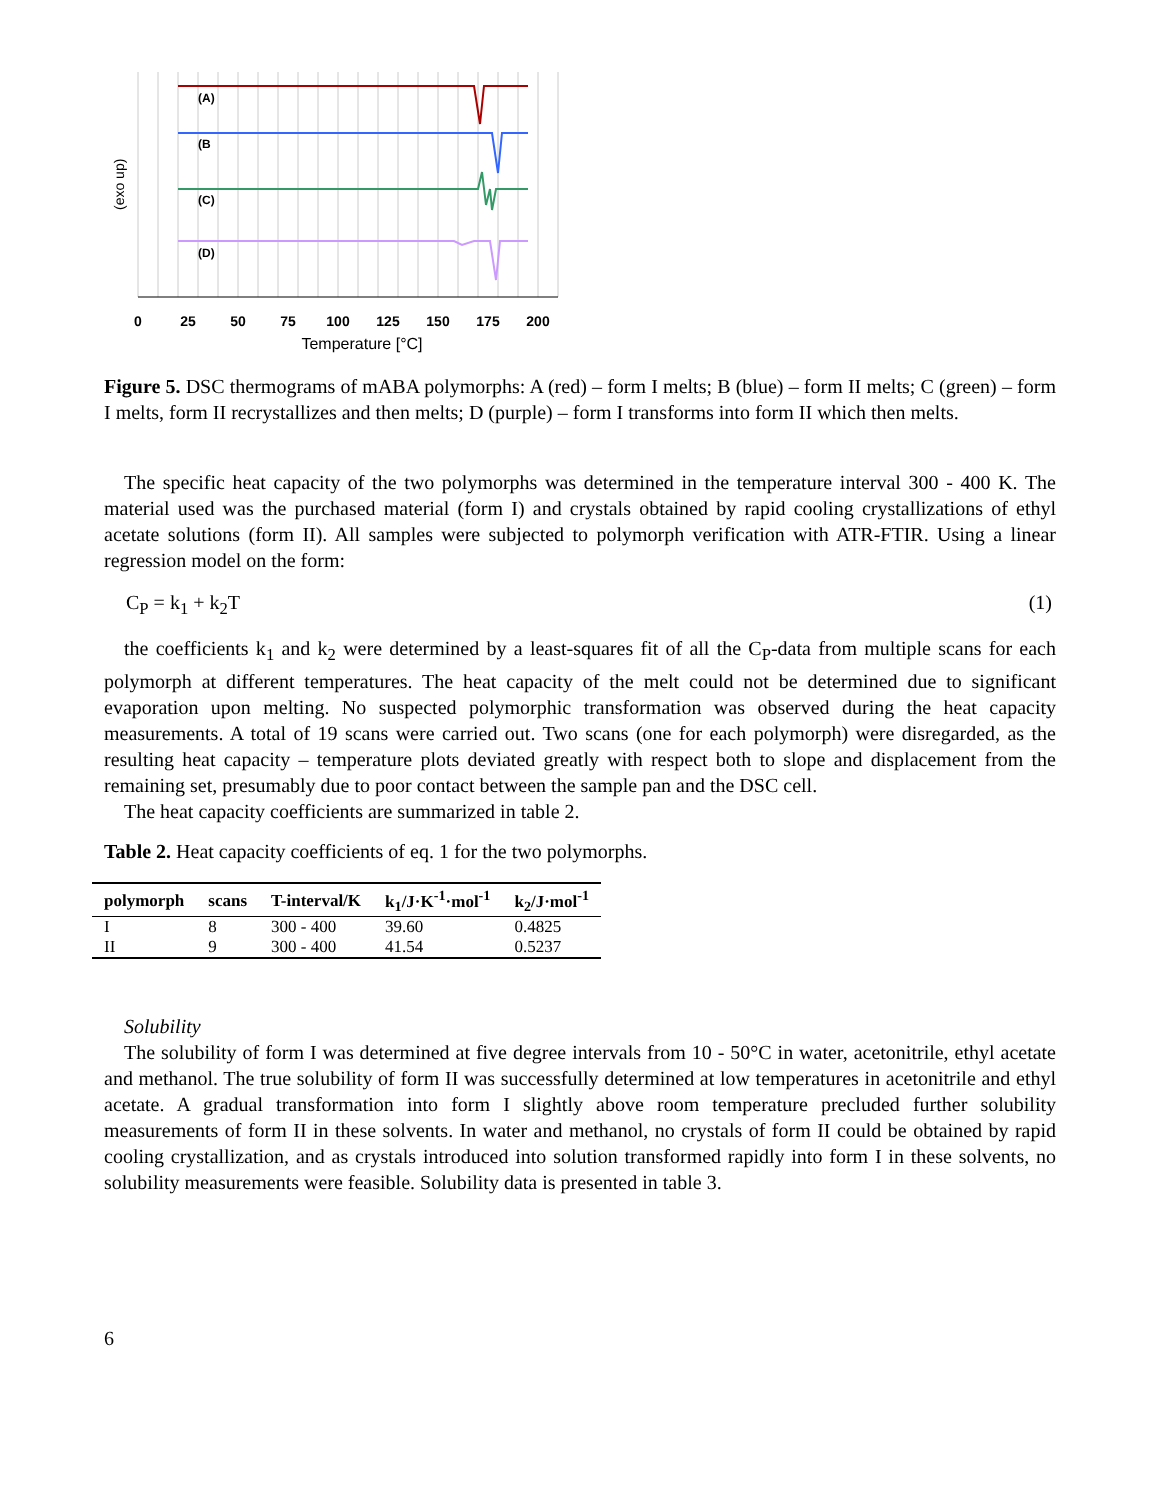(A)
(B
(C)
(D)
(exo up)
0
25
50
75
100
125
150
175
200
Temperature [°C]
Figure 5. DSC thermograms of mABA polymorphs: A (red) – form I melts; B (blue) – form II melts; C (green) – form I melts, form II recrystallizes and then melts; D (purple) – form I transforms into form II which then melts.
The specific heat capacity of the two polymorphs was determined in the temperature interval 300 - 400 K. The material used was the purchased material (form I) and crystals obtained by rapid cooling crystallizations of ethyl acetate solutions (form II). All samples were subjected to polymorph verification with ATR-FTIR. Using a linear regression model on the form:
C<sub>P</sub> = k<sub>1</sub> + k<sub>2</sub>T (1)
the coefficients k<sub>1</sub> and k<sub>2</sub> were determined by a least-squares fit of all the C<sub>P</sub>-data from multiple scans for each polymorph at different temperatures. The heat capacity of the melt could not be determined due to significant evaporation upon melting. No suspected polymorphic transformation was observed during the heat capacity measurements. A total of 19 scans were carried out. Two scans (one for each polymorph) were disregarded, as the resulting heat capacity – temperature plots deviated greatly with respect both to slope and displacement from the remaining set, presumably due to poor contact between the sample pan and the DSC cell.
The heat capacity coefficients are summarized in table 2.
Table 2. Heat capacity coefficients of eq. 1 for the two polymorphs.
| polymorph | scans | T-interval/K | k<sub>1</sub>/J·K<sup>-1</sup>·mol<sup>-1</sup> | k<sub>2</sub>/J·mol<sup>-1</sup> |
| --- | --- | --- | --- | --- |
| I | 8 | 300 - 400 | 39.60 | 0.4825 |
| II | 9 | 300 - 400 | 41.54 | 0.5237 |
Solubility
The solubility of form I was determined at five degree intervals from 10 - 50°C in water, acetonitrile, ethyl acetate and methanol. The true solubility of form II was successfully determined at low temperatures in acetonitrile and ethyl acetate. A gradual transformation into form I slightly above room temperature precluded further solubility measurements of form II in these solvents. In water and methanol, no crystals of form II could be obtained by rapid cooling crystallization, and as crystals introduced into solution transformed rapidly into form I in these solvents, no solubility measurements were feasible. Solubility data is presented in table 3.
6